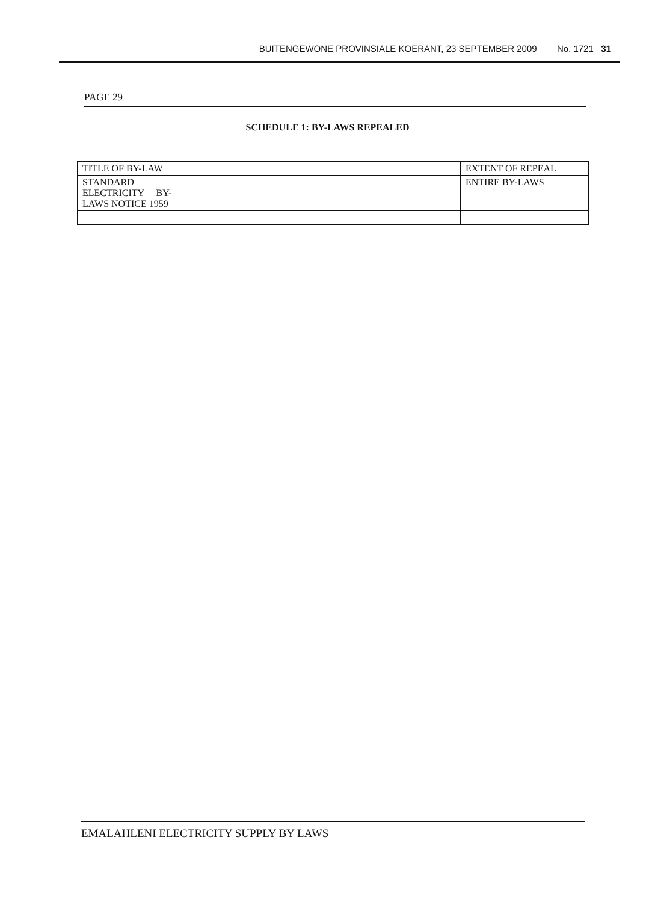BUITENGEWONE PROVINSIALE KOERANT, 23 SEPTEMBER 2009 No. 1721 31
PAGE 29
SCHEDULE 1: BY-LAWS REPEALED
| TITLE OF BY-LAW | EXTENT OF REPEAL |
| --- | --- |
| STANDARD ELECTRICITY BY- LAWS NOTICE 1959 | ENTIRE BY-LAWS |
EMALAHLENI ELECTRICITY SUPPLY BY LAWS